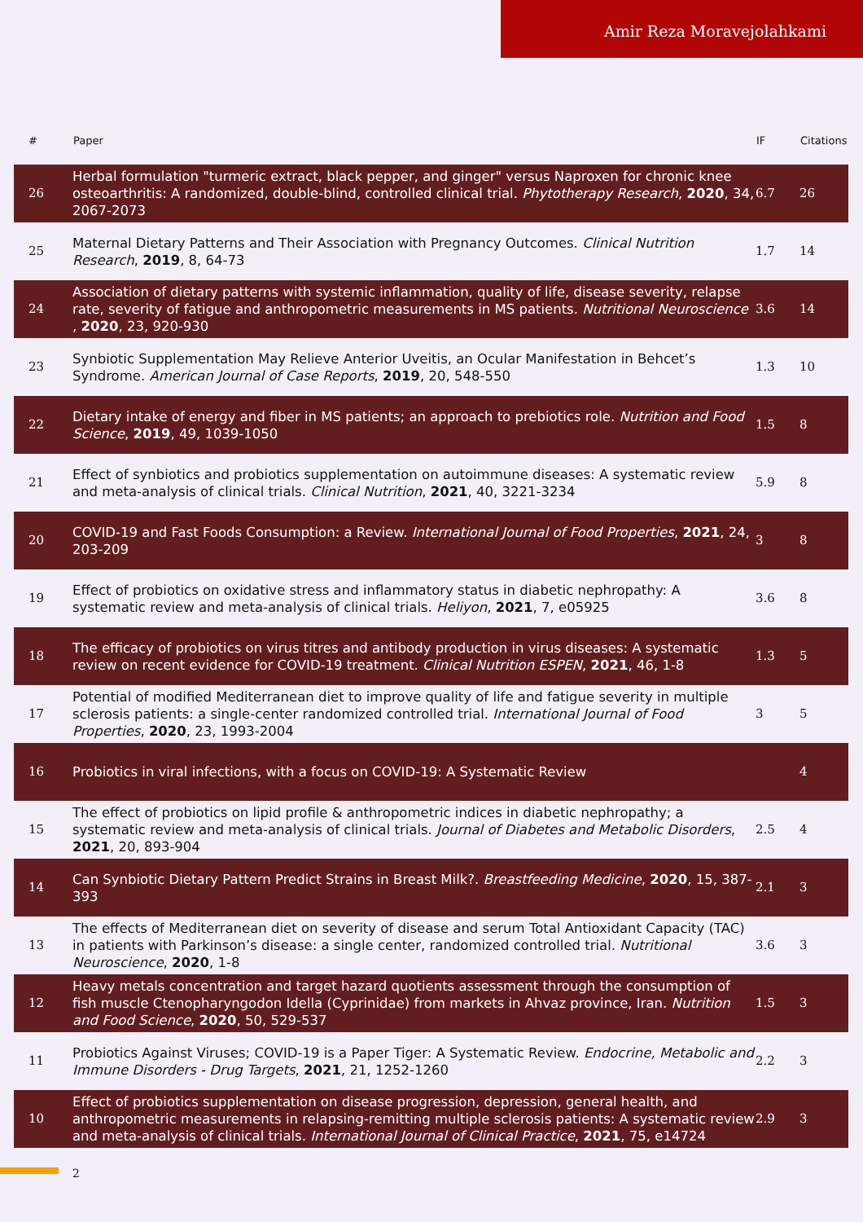Amir Reza Moravejolahkami
| # | Paper | IF | Citations |
| --- | --- | --- | --- |
| 26 | Herbal formulation "turmeric extract, black pepper, and ginger" versus Naproxen for chronic knee osteoarthritis: A randomized, double-blind, controlled clinical trial. Phytotherapy Research , 2020 , 34, 2067-2073 | 6.7 | 26 |
| 25 | Maternal Dietary Patterns and Their Association with Pregnancy Outcomes. Clinical Nutrition Research , 2019 , 8, 64-73 | 1.7 | 14 |
| 24 | Association of dietary patterns with systemic inflammation, quality of life, disease severity, relapse rate, severity of fatigue and anthropometric measurements in MS patients. Nutritional Neuroscience , 2020 , 23, 920-930 | 3.6 | 14 |
| 23 | Synbiotic Supplementation May Relieve Anterior Uveitis, an Ocular Manifestation in Behcet’s Syndrome. American Journal of Case Reports , 2019 , 20, 548-550 | 1.3 | 10 |
| 22 | Dietary intake of energy and fiber in MS patients; an approach to prebiotics role. Nutrition and Food Science , 2019 , 49, 1039-1050 | 1.5 | 8 |
| 21 | Effect of synbiotics and probiotics supplementation on autoimmune diseases: A systematic review and meta-analysis of clinical trials. Clinical Nutrition , 2021 , 40, 3221-3234 | 5.9 | 8 |
| 20 | COVID-19 and Fast Foods Consumption: a Review. International Journal of Food Properties , 2021 , 24, 203-209 | 3 | 8 |
| 19 | Effect of probiotics on oxidative stress and inflammatory status in diabetic nephropathy: A systematic review and meta-analysis of clinical trials. Heliyon , 2021 , 7, e05925 | 3.6 | 8 |
| 18 | The efficacy of probiotics on virus titres and antibody production in virus diseases: A systematic review on recent evidence for COVID-19 treatment. Clinical Nutrition ESPEN , 2021 , 46, 1-8 | 1.3 | 5 |
| 17 | Potential of modified Mediterranean diet to improve quality of life and fatigue severity in multiple sclerosis patients: a single-center randomized controlled trial. International Journal of Food Properties , 2020 , 23, 1993-2004 | 3 | 5 |
| 16 | Probiotics in viral infections, with a focus on COVID-19: A Systematic Review | | 4 |
| 15 | The effect of probiotics on lipid profile & anthropometric indices in diabetic nephropathy; a systematic review and meta-analysis of clinical trials. Journal of Diabetes and Metabolic Disorders , 2021 , 20, 893-904 | 2.5 | 4 |
| 14 | Can Synbiotic Dietary Pattern Predict Strains in Breast Milk?. Breastfeeding Medicine , 2020 , 15, 387-393 | 2.1 | 3 |
| 13 | The effects of Mediterranean diet on severity of disease and serum Total Antioxidant Capacity (TAC) in patients with Parkinson’s disease: a single center, randomized controlled trial. Nutritional Neuroscience , 2020 , 1-8 | 3.6 | 3 |
| 12 | Heavy metals concentration and target hazard quotients assessment through the consumption of fish muscle Ctenopharyngodon Idella (Cyprinidae) from markets in Ahvaz province, Iran. Nutrition and Food Science , 2020 , 50, 529-537 | 1.5 | 3 |
| 11 | Probiotics Against Viruses; COVID-19 is a Paper Tiger: A Systematic Review. Endocrine, Metabolic and Immune Disorders - Drug Targets , 2021 , 21, 1252-1260 | 2.2 | 3 |
| 10 | Effect of probiotics supplementation on disease progression, depression, general health, and anthropometric measurements in relapsing-remitting multiple sclerosis patients: A systematic review and meta-analysis of clinical trials. International Journal of Clinical Practice , 2021 , 75, e14724 | 2.9 | 3 |
2